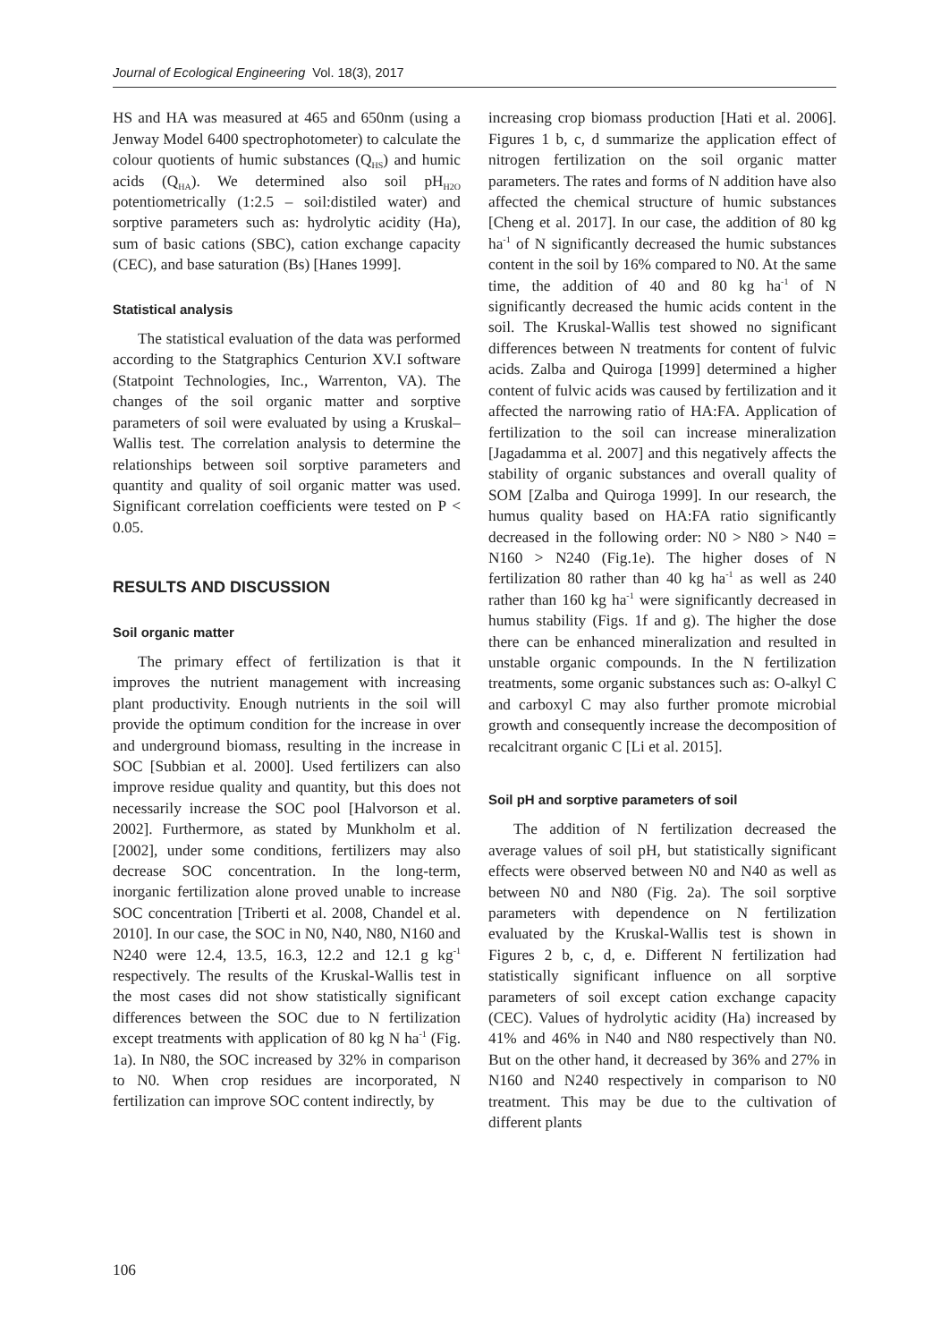Journal of Ecological Engineering Vol. 18(3), 2017
HS and HA was measured at 465 and 650nm (using a Jenway Model 6400 spectrophotometer) to calculate the colour quotients of humic substances (Q<sub>HS</sub>) and humic acids (Q<sub>HA</sub>). We determined also soil pH<sub>H2O</sub> potentiometrically (1:2.5 – soil:distiled water) and sorptive parameters such as: hydrolytic acidity (Ha), sum of basic cations (SBC), cation exchange capacity (CEC), and base saturation (Bs) [Hanes 1999].
Statistical analysis
The statistical evaluation of the data was performed according to the Statgraphics Centurion XV.I software (Statpoint Technologies, Inc., Warrenton, VA). The changes of the soil organic matter and sorptive parameters of soil were evaluated by using a Kruskal–Wallis test. The correlation analysis to determine the relationships between soil sorptive parameters and quantity and quality of soil organic matter was used. Significant correlation coefficients were tested on P < 0.05.
RESULTS AND DISCUSSION
Soil organic matter
The primary effect of fertilization is that it improves the nutrient management with increasing plant productivity. Enough nutrients in the soil will provide the optimum condition for the increase in over and underground biomass, resulting in the increase in SOC [Subbian et al. 2000]. Used fertilizers can also improve residue quality and quantity, but this does not necessarily increase the SOC pool [Halvorson et al. 2002]. Furthermore, as stated by Munkholm et al. [2002], under some conditions, fertilizers may also decrease SOC concentration. In the long-term, inorganic fertilization alone proved unable to increase SOC concentration [Triberti et al. 2008, Chandel et al. 2010]. In our case, the SOC in N0, N40, N80, N160 and N240 were 12.4, 13.5, 16.3, 12.2 and 12.1 g kg<sup>-1</sup> respectively. The results of the Kruskal-Wallis test in the most cases did not show statistically significant differences between the SOC due to N fertilization except treatments with application of 80 kg N ha<sup>-1</sup> (Fig. 1a). In N80, the SOC increased by 32% in comparison to N0. When crop residues are incorporated, N fertilization can improve SOC content indirectly, by
increasing crop biomass production [Hati et al. 2006]. Figures 1 b, c, d summarize the application effect of nitrogen fertilization on the soil organic matter parameters. The rates and forms of N addition have also affected the chemical structure of humic substances [Cheng et al. 2017]. In our case, the addition of 80 kg ha<sup>-1</sup> of N significantly decreased the humic substances content in the soil by 16% compared to N0. At the same time, the addition of 40 and 80 kg ha<sup>-1</sup> of N significantly decreased the humic acids content in the soil. The Kruskal-Wallis test showed no significant differences between N treatments for content of fulvic acids. Zalba and Quiroga [1999] determined a higher content of fulvic acids was caused by fertilization and it affected the narrowing ratio of HA:FA. Application of fertilization to the soil can increase mineralization [Jagadamma et al. 2007] and this negatively affects the stability of organic substances and overall quality of SOM [Zalba and Quiroga 1999]. In our research, the humus quality based on HA:FA ratio significantly decreased in the following order: N0 > N80 > N40 = N160 > N240 (Fig.1e). The higher doses of N fertilization 80 rather than 40 kg ha<sup>-1</sup> as well as 240 rather than 160 kg ha<sup>-1</sup> were significantly decreased in humus stability (Figs. 1f and g). The higher the dose there can be enhanced mineralization and resulted in unstable organic compounds. In the N fertilization treatments, some organic substances such as: O-alkyl C and carboxyl C may also further promote microbial growth and consequently increase the decomposition of recalcitrant organic C [Li et al. 2015].
Soil pH and sorptive parameters of soil
The addition of N fertilization decreased the average values of soil pH, but statistically significant effects were observed between N0 and N40 as well as between N0 and N80 (Fig. 2a). The soil sorptive parameters with dependence on N fertilization evaluated by the Kruskal-Wallis test is shown in Figures 2 b, c, d, e. Different N fertilization had statistically significant influence on all sorptive parameters of soil except cation exchange capacity (CEC). Values of hydrolytic acidity (Ha) increased by 41% and 46% in N40 and N80 respectively than N0. But on the other hand, it decreased by 36% and 27% in N160 and N240 respectively in comparison to N0 treatment. This may be due to the cultivation of different plants
106